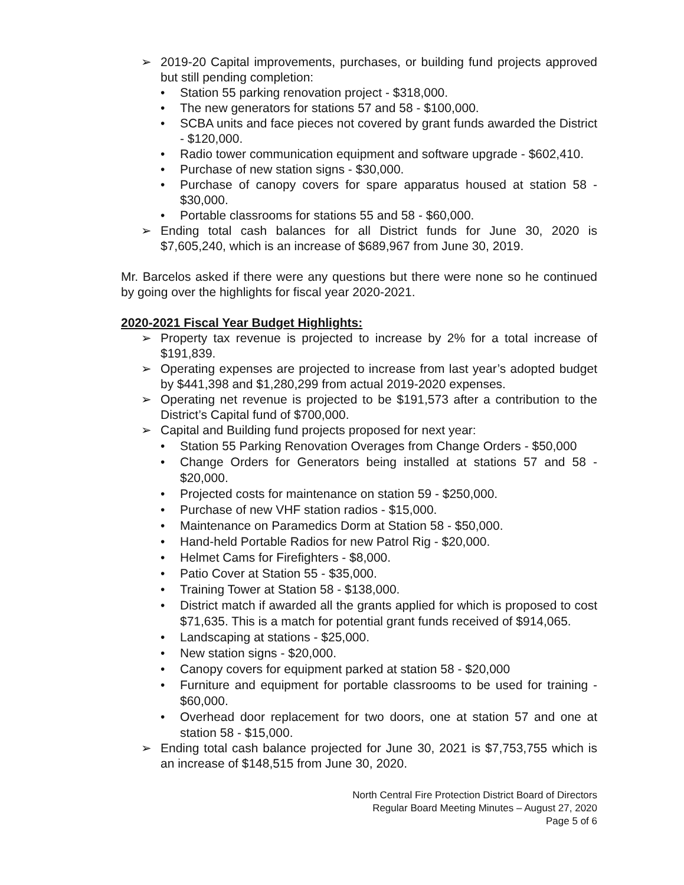➢ 2019-20 Capital improvements, purchases, or building fund projects approved but still pending completion:
• Station 55 parking renovation project - $318,000.
• The new generators for stations 57 and 58 - $100,000.
• SCBA units and face pieces not covered by grant funds awarded the District - $120,000.
• Radio tower communication equipment and software upgrade - $602,410.
• Purchase of new station signs - $30,000.
• Purchase of canopy covers for spare apparatus housed at station 58 - $30,000.
• Portable classrooms for stations 55 and 58 - $60,000.
➢ Ending total cash balances for all District funds for June 30, 2020 is $7,605,240, which is an increase of $689,967 from June 30, 2019.
Mr. Barcelos asked if there were any questions but there were none so he continued by going over the highlights for fiscal year 2020-2021.
2020-2021 Fiscal Year Budget Highlights:
➢ Property tax revenue is projected to increase by 2% for a total increase of $191,839.
➢ Operating expenses are projected to increase from last year’s adopted budget by $441,398 and $1,280,299 from actual 2019-2020 expenses.
➢ Operating net revenue is projected to be $191,573 after a contribution to the District’s Capital fund of $700,000.
➢ Capital and Building fund projects proposed for next year:
• Station 55 Parking Renovation Overages from Change Orders - $50,000
• Change Orders for Generators being installed at stations 57 and 58 - $20,000.
• Projected costs for maintenance on station 59 - $250,000.
• Purchase of new VHF station radios - $15,000.
• Maintenance on Paramedics Dorm at Station 58 - $50,000.
• Hand-held Portable Radios for new Patrol Rig - $20,000.
• Helmet Cams for Firefighters - $8,000.
• Patio Cover at Station 55 - $35,000.
• Training Tower at Station 58 - $138,000.
• District match if awarded all the grants applied for which is proposed to cost $71,635. This is a match for potential grant funds received of $914,065.
• Landscaping at stations - $25,000.
• New station signs - $20,000.
• Canopy covers for equipment parked at station 58 - $20,000
• Furniture and equipment for portable classrooms to be used for training - $60,000.
• Overhead door replacement for two doors, one at station 57 and one at station 58 - $15,000.
➢ Ending total cash balance projected for June 30, 2021 is $7,753,755 which is an increase of $148,515 from June 30, 2020.
North Central Fire Protection District Board of Directors
Regular Board Meeting Minutes – August 27, 2020
Page 5 of 6